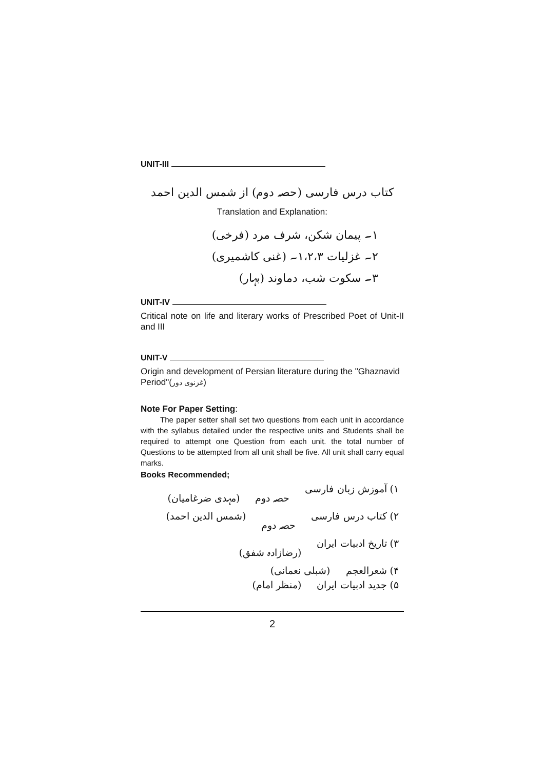UNIT-III
کتاب درس فارسی (حصہ دوم) از شمس الدین احمد
Translation and Explanation:
۱۔ پیمان شکن، شرف مرد (فرخی)
۲۔ غزلیات ۱،۲،۳۔ (غنی کاشمیری)
۳۔ سکوت شب، دماوند (بہار)
UNIT-IV
Critical note on life and literary works of Prescribed Poet of Unit-II and III
UNIT-V
Origin and development of Persian literature during the "Ghaznavid Period"(غزنوی دور)
Note For Paper Setting:
The paper setter shall set two questions from each unit in accordance with the syllabus detailed under the respective units and Students shall be required to attempt one Question from each unit. the total number of Questions to be attempted from all unit shall be five. All unit shall carry equal marks.
Books Recommended;
۱) آموزش زبان فارسی حصہ دوم (مہدی ضرغامیان)
۲) کتاب درس فارسی حصہ دوم (شمس الدین احمد)
۳) تاریخ ادبیات ایران (رضازادہ شفق)
۴) شعرالعجم (شبلی نعمانی)
۵) جدید ادبیات ایران (منظر امام)
2